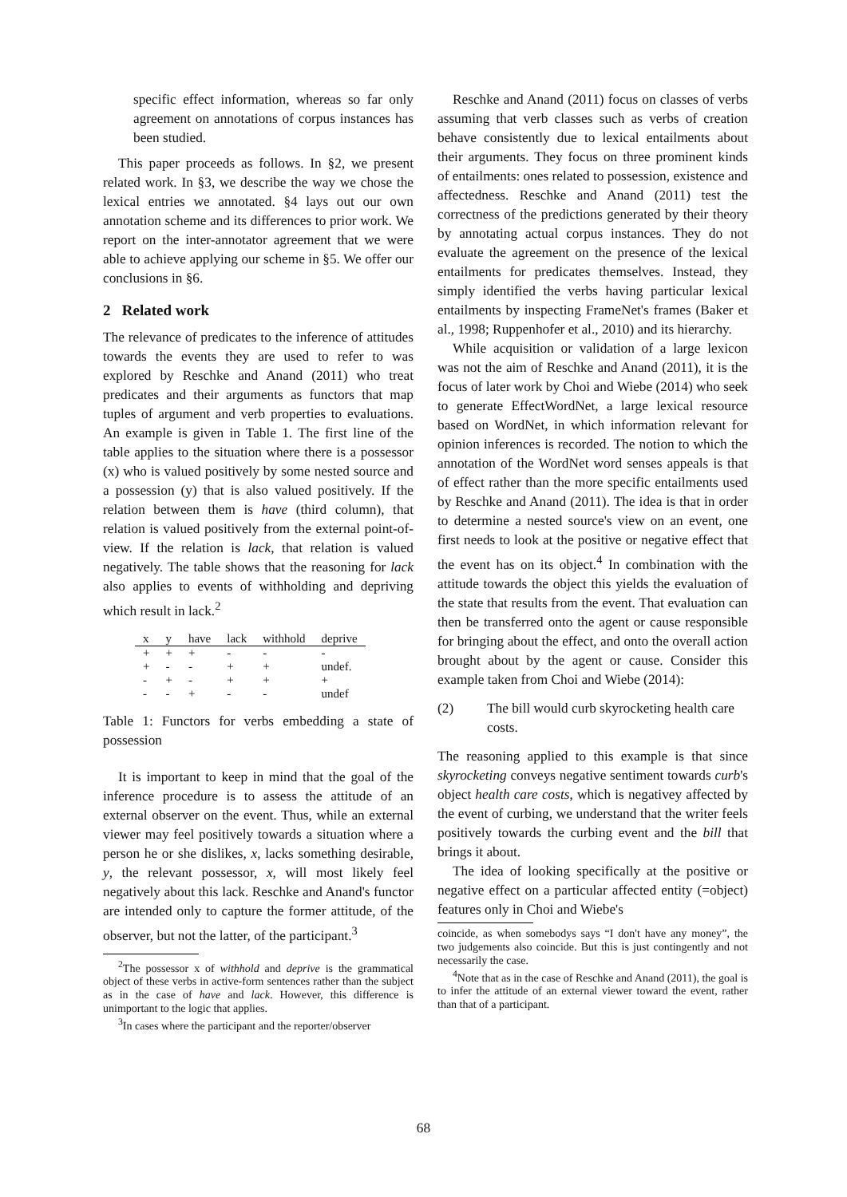specific effect information, whereas so far only agreement on annotations of corpus instances has been studied.
This paper proceeds as follows. In §2, we present related work. In §3, we describe the way we chose the lexical entries we annotated. §4 lays out our own annotation scheme and its differences to prior work. We report on the inter-annotator agreement that we were able to achieve applying our scheme in §5. We offer our conclusions in §6.
2 Related work
The relevance of predicates to the inference of attitudes towards the events they are used to refer to was explored by Reschke and Anand (2011) who treat predicates and their arguments as functors that map tuples of argument and verb properties to evaluations. An example is given in Table 1. The first line of the table applies to the situation where there is a possessor (x) who is valued positively by some nested source and a possession (y) that is also valued positively. If the relation between them is have (third column), that relation is valued positively from the external point-of-view. If the relation is lack, that relation is valued negatively. The table shows that the reasoning for lack also applies to events of withholding and depriving which result in lack.<sup>2</sup>
| x | y | have | lack | withhold | deprive |
| --- | --- | --- | --- | --- | --- |
| + | + | + | - | - | - |
| + | - | - | + | + | undef. |
| - | + | - | + | + | + |
| - | - | + | - | - | undef |
Table 1: Functors for verbs embedding a state of possession
It is important to keep in mind that the goal of the inference procedure is to assess the attitude of an external observer on the event. Thus, while an external viewer may feel positively towards a situation where a person he or she dislikes, x, lacks something desirable, y, the relevant possessor, x, will most likely feel negatively about this lack. Reschke and Anand's functor are intended only to capture the former attitude, of the observer, but not the latter, of the participant.<sup>3</sup>
<sup>2</sup> The possessor x of withhold and deprive is the grammatical object of these verbs in active-form sentences rather than the subject as in the case of have and lack. However, this difference is unimportant to the logic that applies.
<sup>3</sup> In cases where the participant and the reporter/observer
Reschke and Anand (2011) focus on classes of verbs assuming that verb classes such as verbs of creation behave consistently due to lexical entailments about their arguments. They focus on three prominent kinds of entailments: ones related to possession, existence and affectedness. Reschke and Anand (2011) test the correctness of the predictions generated by their theory by annotating actual corpus instances. They do not evaluate the agreement on the presence of the lexical entailments for predicates themselves. Instead, they simply identified the verbs having particular lexical entailments by inspecting FrameNet's frames (Baker et al., 1998; Ruppenhofer et al., 2010) and its hierarchy.
While acquisition or validation of a large lexicon was not the aim of Reschke and Anand (2011), it is the focus of later work by Choi and Wiebe (2014) who seek to generate EffectWordNet, a large lexical resource based on WordNet, in which information relevant for opinion inferences is recorded. The notion to which the annotation of the WordNet word senses appeals is that of effect rather than the more specific entailments used by Reschke and Anand (2011). The idea is that in order to determine a nested source's view on an event, one first needs to look at the positive or negative effect that the event has on its object.<sup>4</sup> In combination with the attitude towards the object this yields the evaluation of the state that results from the event. That evaluation can then be transferred onto the agent or cause responsible for bringing about the effect, and onto the overall action brought about by the agent or cause. Consider this example taken from Choi and Wiebe (2014):
(2) The bill would curb skyrocketing health care costs.
The reasoning applied to this example is that since skyrocketing conveys negative sentiment towards curb's object health care costs, which is negativey affected by the event of curbing, we understand that the writer feels positively towards the curbing event and the bill that brings it about.
The idea of looking specifically at the positive or negative effect on a particular affected entity (=object) features only in Choi and Wiebe's
coincide, as when somebodys says “I don't have any money”, the two judgements also coincide. But this is just contingently and not necessarily the case.
<sup>4</sup> Note that as in the case of Reschke and Anand (2011), the goal is to infer the attitude of an external viewer toward the event, rather than that of a participant.
68